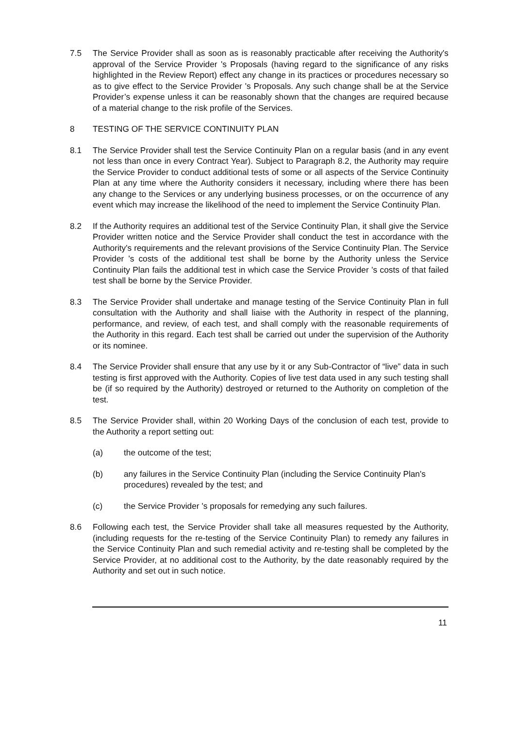7.5 The Service Provider shall as soon as is reasonably practicable after receiving the Authority's approval of the Service Provider 's Proposals (having regard to the significance of any risks highlighted in the Review Report) effect any change in its practices or procedures necessary so as to give effect to the Service Provider 's Proposals. Any such change shall be at the Service Provider’s expense unless it can be reasonably shown that the changes are required because of a material change to the risk profile of the Services.
8 TESTING OF THE SERVICE CONTINUITY PLAN
8.1 The Service Provider shall test the Service Continuity Plan on a regular basis (and in any event not less than once in every Contract Year). Subject to Paragraph 8.2, the Authority may require the Service Provider to conduct additional tests of some or all aspects of the Service Continuity Plan at any time where the Authority considers it necessary, including where there has been any change to the Services or any underlying business processes, or on the occurrence of any event which may increase the likelihood of the need to implement the Service Continuity Plan.
8.2 If the Authority requires an additional test of the Service Continuity Plan, it shall give the Service Provider written notice and the Service Provider shall conduct the test in accordance with the Authority's requirements and the relevant provisions of the Service Continuity Plan. The Service Provider 's costs of the additional test shall be borne by the Authority unless the Service Continuity Plan fails the additional test in which case the Service Provider 's costs of that failed test shall be borne by the Service Provider.
8.3 The Service Provider shall undertake and manage testing of the Service Continuity Plan in full consultation with the Authority and shall liaise with the Authority in respect of the planning, performance, and review, of each test, and shall comply with the reasonable requirements of the Authority in this regard. Each test shall be carried out under the supervision of the Authority or its nominee.
8.4 The Service Provider shall ensure that any use by it or any Sub-Contractor of “live” data in such testing is first approved with the Authority. Copies of live test data used in any such testing shall be (if so required by the Authority) destroyed or returned to the Authority on completion of the test.
8.5 The Service Provider shall, within 20 Working Days of the conclusion of each test, provide to the Authority a report setting out:
(a) the outcome of the test;
(b) any failures in the Service Continuity Plan (including the Service Continuity Plan's procedures) revealed by the test; and
(c) the Service Provider 's proposals for remedying any such failures.
8.6 Following each test, the Service Provider shall take all measures requested by the Authority, (including requests for the re-testing of the Service Continuity Plan) to remedy any failures in the Service Continuity Plan and such remedial activity and re-testing shall be completed by the Service Provider, at no additional cost to the Authority, by the date reasonably required by the Authority and set out in such notice.
11